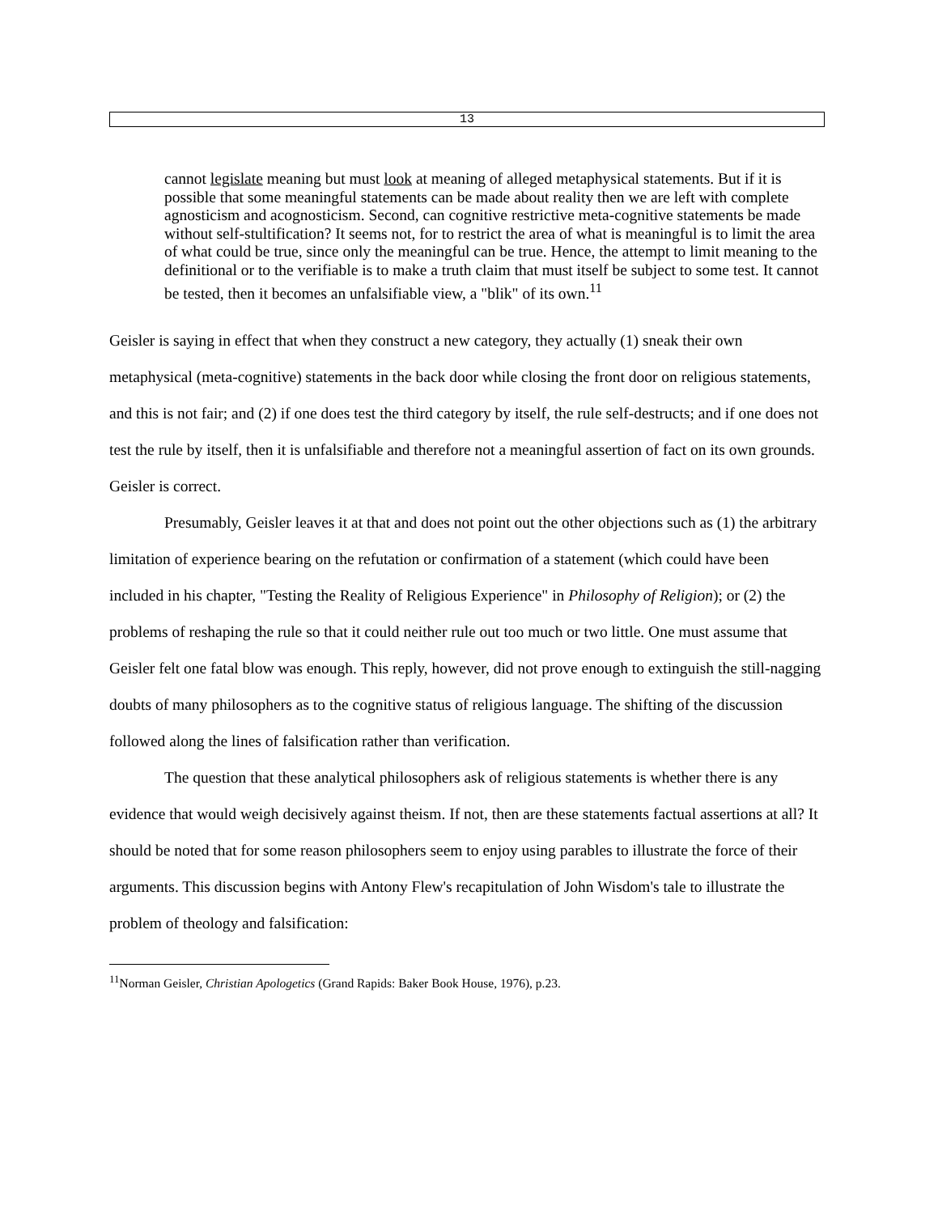13
cannot legislate meaning but must look at meaning of alleged metaphysical statements. But if it is possible that some meaningful statements can be made about reality then we are left with complete agnosticism and acognosticism. Second, can cognitive restrictive meta-cognitive statements be made without self-stultification? It seems not, for to restrict the area of what is meaningful is to limit the area of what could be true, since only the meaningful can be true. Hence, the attempt to limit meaning to the definitional or to the verifiable is to make a truth claim that must itself be subject to some test. It cannot be tested, then it becomes an unfalsifiable view, a "blik" of its own.<sup>11</sup>
Geisler is saying in effect that when they construct a new category, they actually (1) sneak their own metaphysical (meta-cognitive) statements in the back door while closing the front door on religious statements, and this is not fair; and (2) if one does test the third category by itself, the rule self-destructs; and if one does not test the rule by itself, then it is unfalsifiable and therefore not a meaningful assertion of fact on its own grounds. Geisler is correct.
Presumably, Geisler leaves it at that and does not point out the other objections such as (1) the arbitrary limitation of experience bearing on the refutation or confirmation of a statement (which could have been included in his chapter, "Testing the Reality of Religious Experience" in Philosophy of Religion); or (2) the problems of reshaping the rule so that it could neither rule out too much or two little. One must assume that Geisler felt one fatal blow was enough. This reply, however, did not prove enough to extinguish the still-nagging doubts of many philosophers as to the cognitive status of religious language. The shifting of the discussion followed along the lines of falsification rather than verification.
The question that these analytical philosophers ask of religious statements is whether there is any evidence that would weigh decisively against theism. If not, then are these statements factual assertions at all? It should be noted that for some reason philosophers seem to enjoy using parables to illustrate the force of their arguments. This discussion begins with Antony Flew's recapitulation of John Wisdom's tale to illustrate the problem of theology and falsification:
<sup>11</sup> Norman Geisler, Christian Apologetics (Grand Rapids: Baker Book House, 1976), p.23.